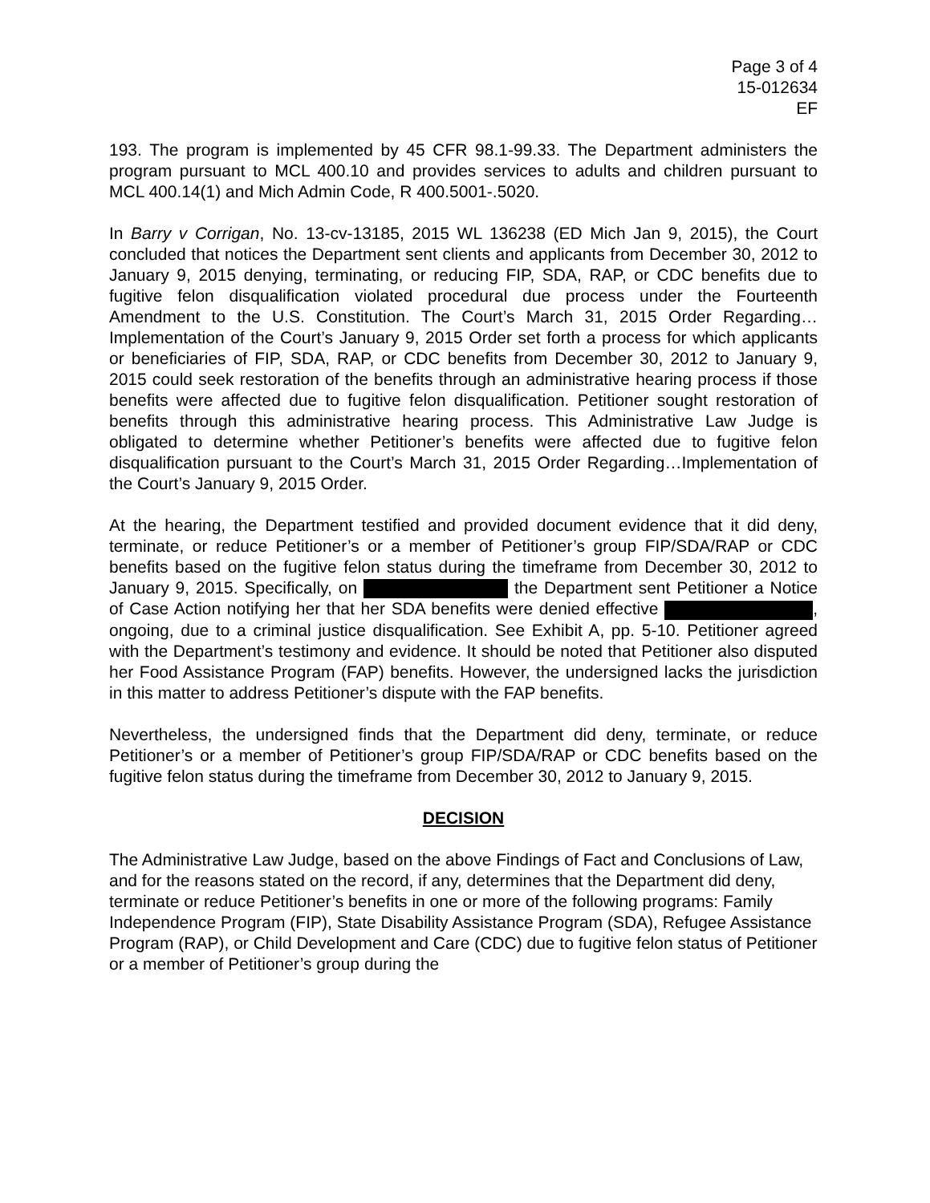Page 3 of 4
15-012634
EF
193. The program is implemented by 45 CFR 98.1-99.33. The Department administers the program pursuant to MCL 400.10 and provides services to adults and children pursuant to MCL 400.14(1) and Mich Admin Code, R 400.5001-.5020.
In Barry v Corrigan, No. 13-cv-13185, 2015 WL 136238 (ED Mich Jan 9, 2015), the Court concluded that notices the Department sent clients and applicants from December 30, 2012 to January 9, 2015 denying, terminating, or reducing FIP, SDA, RAP, or CDC benefits due to fugitive felon disqualification violated procedural due process under the Fourteenth Amendment to the U.S. Constitution. The Court’s March 31, 2015 Order Regarding…Implementation of the Court’s January 9, 2015 Order set forth a process for which applicants or beneficiaries of FIP, SDA, RAP, or CDC benefits from December 30, 2012 to January 9, 2015 could seek restoration of the benefits through an administrative hearing process if those benefits were affected due to fugitive felon disqualification. Petitioner sought restoration of benefits through this administrative hearing process. This Administrative Law Judge is obligated to determine whether Petitioner’s benefits were affected due to fugitive felon disqualification pursuant to the Court’s March 31, 2015 Order Regarding…Implementation of the Court’s January 9, 2015 Order.
At the hearing, the Department testified and provided document evidence that it did deny, terminate, or reduce Petitioner’s or a member of Petitioner’s group FIP/SDA/RAP or CDC benefits based on the fugitive felon status during the timeframe from December 30, 2012 to January 9, 2015. Specifically, on the Department sent Petitioner a Notice of Case Action notifying her that her SDA benefits were denied effective , ongoing, due to a criminal justice disqualification. See Exhibit A, pp. 5-10. Petitioner agreed with the Department’s testimony and evidence. It should be noted that Petitioner also disputed her Food Assistance Program (FAP) benefits. However, the undersigned lacks the jurisdiction in this matter to address Petitioner’s dispute with the FAP benefits.
Nevertheless, the undersigned finds that the Department did deny, terminate, or reduce Petitioner’s or a member of Petitioner’s group FIP/SDA/RAP or CDC benefits based on the fugitive felon status during the timeframe from December 30, 2012 to January 9, 2015.
DECISION
The Administrative Law Judge, based on the above Findings of Fact and Conclusions of Law, and for the reasons stated on the record, if any, determines that the Department did deny, terminate or reduce Petitioner’s benefits in one or more of the following programs: Family Independence Program (FIP), State Disability Assistance Program (SDA), Refugee Assistance Program (RAP), or Child Development and Care (CDC) due to fugitive felon status of Petitioner or a member of Petitioner’s group during the